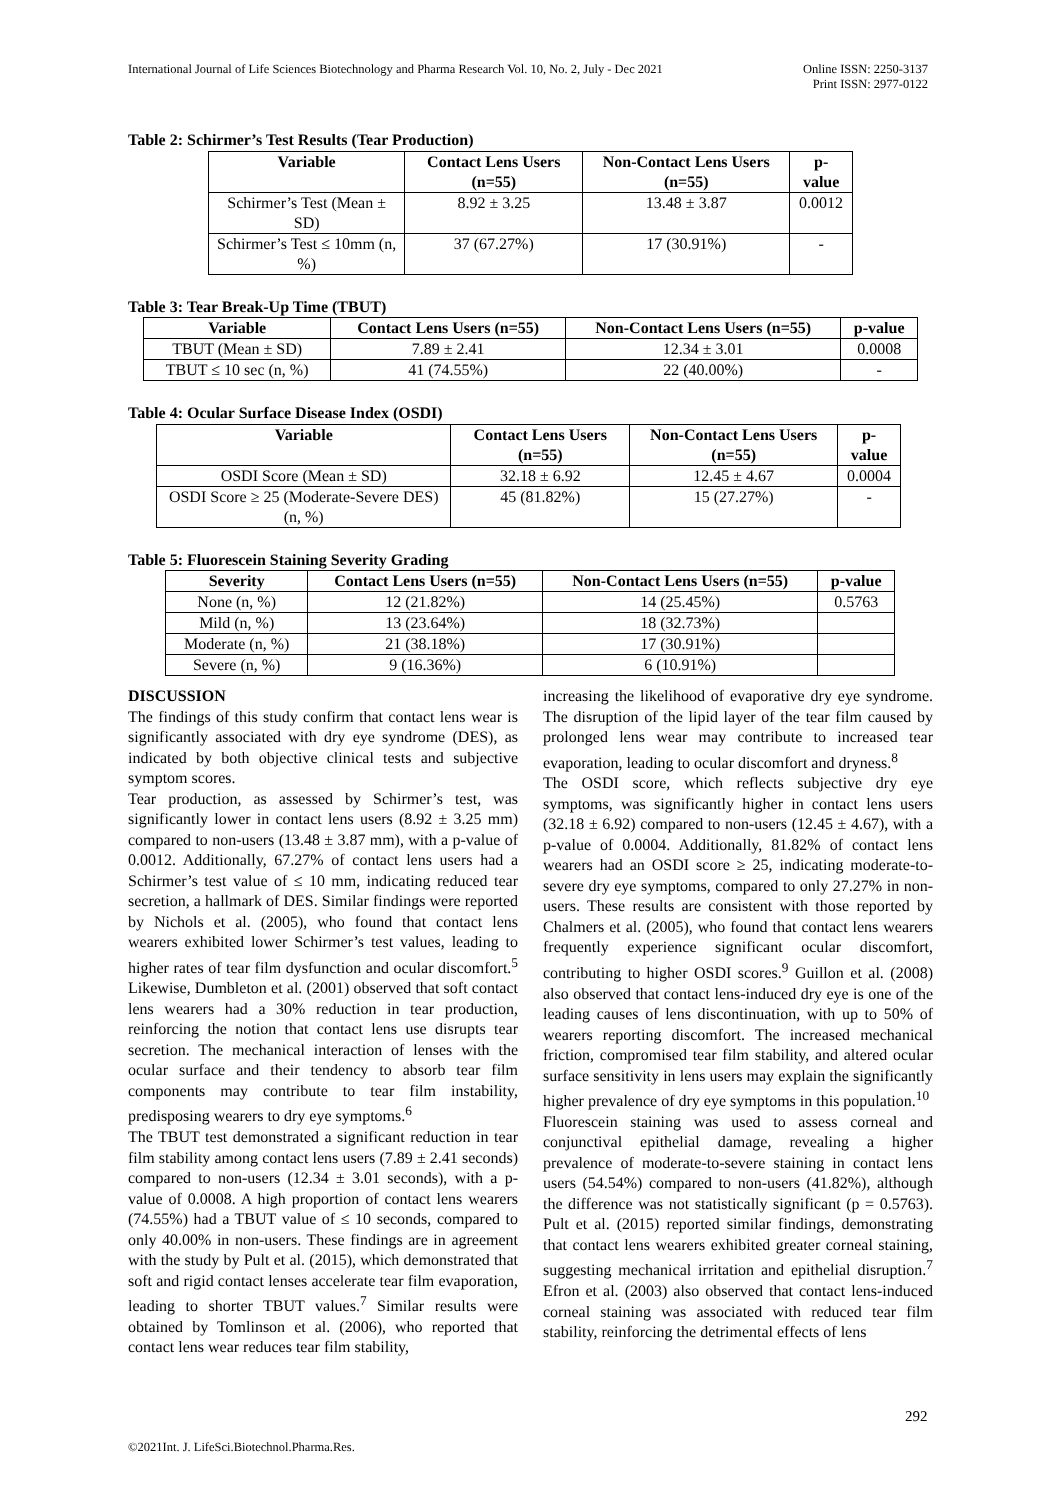International Journal of Life Sciences Biotechnology and Pharma Research Vol. 10, No. 2, July - Dec 2021
Online ISSN: 2250-3137
Print ISSN: 2977-0122
Table 2: Schirmer’s Test Results (Tear Production)
| Variable | Contact Lens Users (n=55) | Non-Contact Lens Users (n=55) | p-value |
| --- | --- | --- | --- |
| Schirmer’s Test (Mean ± SD) | 8.92 ± 3.25 | 13.48 ± 3.87 | 0.0012 |
| Schirmer’s Test ≤ 10mm (n, %) | 37 (67.27%) | 17 (30.91%) | - |
Table 3: Tear Break-Up Time (TBUT)
| Variable | Contact Lens Users (n=55) | Non-Contact Lens Users (n=55) | p-value |
| --- | --- | --- | --- |
| TBUT (Mean ± SD) | 7.89 ± 2.41 | 12.34 ± 3.01 | 0.0008 |
| TBUT ≤ 10 sec (n, %) | 41 (74.55%) | 22 (40.00%) | - |
Table 4: Ocular Surface Disease Index (OSDI)
| Variable | Contact Lens Users (n=55) | Non-Contact Lens Users (n=55) | p-value |
| --- | --- | --- | --- |
| OSDI Score (Mean ± SD) | 32.18 ± 6.92 | 12.45 ± 4.67 | 0.0004 |
| OSDI Score ≥ 25 (Moderate-Severe DES) (n, %) | 45 (81.82%) | 15 (27.27%) | - |
Table 5: Fluorescein Staining Severity Grading
| Severity | Contact Lens Users (n=55) | Non-Contact Lens Users (n=55) | p-value |
| --- | --- | --- | --- |
| None (n, %) | 12 (21.82%) | 14 (25.45%) | 0.5763 |
| Mild (n, %) | 13 (23.64%) | 18 (32.73%) | |
| Moderate (n, %) | 21 (38.18%) | 17 (30.91%) | |
| Severe (n, %) | 9 (16.36%) | 6 (10.91%) | |
DISCUSSION
The findings of this study confirm that contact lens wear is significantly associated with dry eye syndrome (DES), as indicated by both objective clinical tests and subjective symptom scores.
Tear production, as assessed by Schirmer’s test, was significantly lower in contact lens users (8.92 ± 3.25 mm) compared to non-users (13.48 ± 3.87 mm), with a p-value of 0.0012. Additionally, 67.27% of contact lens users had a Schirmer’s test value of ≤ 10 mm, indicating reduced tear secretion, a hallmark of DES. Similar findings were reported by Nichols et al. (2005), who found that contact lens wearers exhibited lower Schirmer’s test values, leading to higher rates of tear film dysfunction and ocular discomfort.<sup>5</sup> Likewise, Dumbleton et al. (2001) observed that soft contact lens wearers had a 30% reduction in tear production, reinforcing the notion that contact lens use disrupts tear secretion. The mechanical interaction of lenses with the ocular surface and their tendency to absorb tear film components may contribute to tear film instability, predisposing wearers to dry eye symptoms.<sup>6</sup>
The TBUT test demonstrated a significant reduction in tear film stability among contact lens users (7.89 ± 2.41 seconds) compared to non-users (12.34 ± 3.01 seconds), with a p-value of 0.0008. A high proportion of contact lens wearers (74.55%) had a TBUT value of ≤ 10 seconds, compared to only 40.00% in non-users. These findings are in agreement with the study by Pult et al. (2015), which demonstrated that soft and rigid contact lenses accelerate tear film evaporation, leading to shorter TBUT values.<sup>7</sup> Similar results were obtained by Tomlinson et al. (2006), who reported that contact lens wear reduces tear film stability,
increasing the likelihood of evaporative dry eye syndrome. The disruption of the lipid layer of the tear film caused by prolonged lens wear may contribute to increased tear evaporation, leading to ocular discomfort and dryness.<sup>8</sup>
The OSDI score, which reflects subjective dry eye symptoms, was significantly higher in contact lens users (32.18 ± 6.92) compared to non-users (12.45 ± 4.67), with a p-value of 0.0004. Additionally, 81.82% of contact lens wearers had an OSDI score ≥ 25, indicating moderate-to-severe dry eye symptoms, compared to only 27.27% in non-users. These results are consistent with those reported by Chalmers et al. (2005), who found that contact lens wearers frequently experience significant ocular discomfort, contributing to higher OSDI scores.<sup>9</sup> Guillon et al. (2008) also observed that contact lens-induced dry eye is one of the leading causes of lens discontinuation, with up to 50% of wearers reporting discomfort. The increased mechanical friction, compromised tear film stability, and altered ocular surface sensitivity in lens users may explain the significantly higher prevalence of dry eye symptoms in this population.<sup>10</sup>
Fluorescein staining was used to assess corneal and conjunctival epithelial damage, revealing a higher prevalence of moderate-to-severe staining in contact lens users (54.54%) compared to non-users (41.82%), although the difference was not statistically significant (p = 0.5763). Pult et al. (2015) reported similar findings, demonstrating that contact lens wearers exhibited greater corneal staining, suggesting mechanical irritation and epithelial disruption.<sup>7</sup> Efron et al. (2003) also observed that contact lens-induced corneal staining was associated with reduced tear film stability, reinforcing the detrimental effects of lens
292
©2021Int. J. LifeSci.Biotechnol.Pharma.Res.